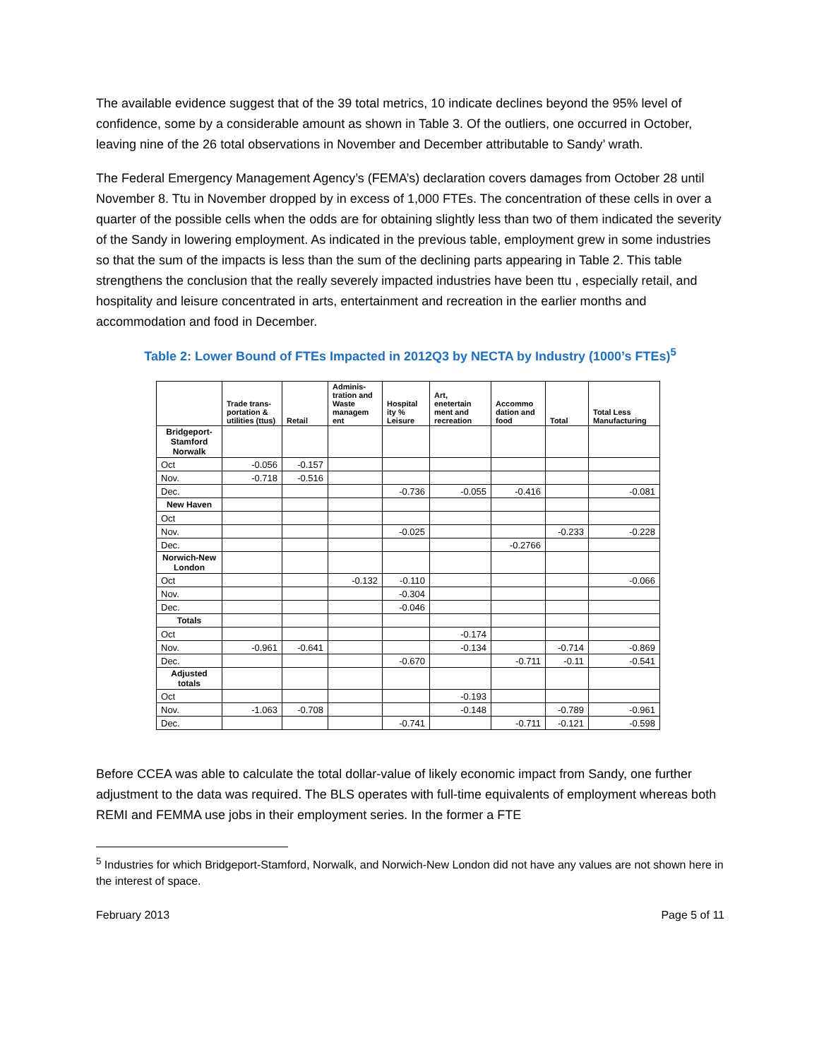The available evidence suggest that of the 39 total metrics, 10 indicate declines beyond the 95% level of confidence, some by a considerable amount as shown in Table 3. Of the outliers, one occurred in October, leaving nine of the 26 total observations in November and December attributable to Sandy’ wrath.
The Federal Emergency Management Agency’s (FEMA’s) declaration covers damages from October 28 until November 8. Ttu in November dropped by in excess of 1,000 FTEs. The concentration of these cells in over a quarter of the possible cells when the odds are for obtaining slightly less than two of them indicated the severity of the Sandy in lowering employment. As indicated in the previous table, employment grew in some industries so that the sum of the impacts is less than the sum of the declining parts appearing in Table 2. This table strengthens the conclusion that the really severely impacted industries have been ttu , especially retail, and hospitality and leisure concentrated in arts, entertainment and recreation in the earlier months and accommodation and food in December.
Table 2: Lower Bound of FTEs Impacted in 2012Q3 by NECTA by Industry (1000’s FTEs)<sup>5</sup>
| | Trade trans-portation & utilities (ttus) | Retail | Adminis-tration and Waste managem ent | Hospital ity % Leisure | Art, enetertain ment and recreation | Accommo dation and food | Total | Total Less Manufacturing |
| --- | --- | --- | --- | --- | --- | --- | --- | --- |
| Bridgeport-Stamford Norwalk | | | | | | | | |
| Oct | -0.056 | -0.157 | | | | | | |
| Nov. | -0.718 | -0.516 | | | | | | |
| Dec. | | | | -0.736 | -0.055 | -0.416 | | -0.081 |
| New Haven | | | | | | | | |
| Oct | | | | | | | | |
| Nov. | | | | -0.025 | | | -0.233 | -0.228 |
| Dec. | | | | | | -0.2766 | | |
| Norwich-New London | | | | | | | | |
| Oct | | | -0.132 | -0.110 | | | | -0.066 |
| Nov. | | | | -0.304 | | | | |
| Dec. | | | | -0.046 | | | | |
| Totals | | | | | | | | |
| Oct | | | | | -0.174 | | | |
| Nov. | -0.961 | -0.641 | | | -0.134 | | -0.714 | -0.869 |
| Dec. | | | | -0.670 | | -0.711 | -0.11 | -0.541 |
| Adjusted totals | | | | | | | | |
| Oct | | | | | -0.193 | | | |
| Nov. | -1.063 | -0.708 | | | -0.148 | | -0.789 | -0.961 |
| Dec. | | | | -0.741 | | -0.711 | -0.121 | -0.598 |
Before CCEA was able to calculate the total dollar-value of likely economic impact from Sandy, one further adjustment to the data was required. The BLS operates with full-time equivalents of employment whereas both REMI and FEMMA use jobs in their employment series. In the former a FTE
<sup>5</sup> Industries for which Bridgeport-Stamford, Norwalk, and Norwich-New London did not have any values are not shown here in the interest of space.
February 2013 Page 5 of 11